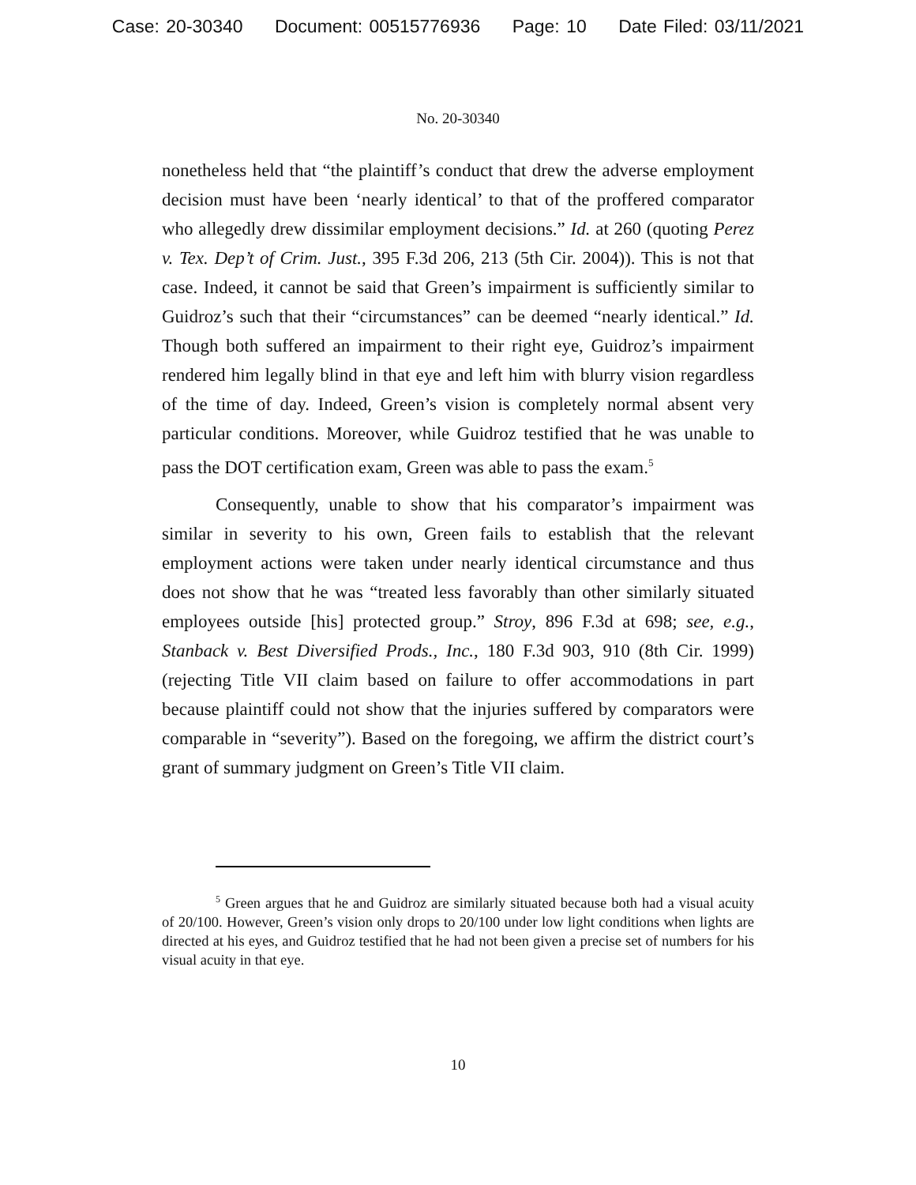Case: 20-30340 Document: 00515776936 Page: 10 Date Filed: 03/11/2021
No. 20-30340
nonetheless held that “the plaintiff’s conduct that drew the adverse employment decision must have been ‘nearly identical’ to that of the proffered comparator who allegedly drew dissimilar employment decisions.” Id. at 260 (quoting Perez v. Tex. Dep’t of Crim. Just., 395 F.3d 206, 213 (5th Cir. 2004)). This is not that case. Indeed, it cannot be said that Green’s impairment is sufficiently similar to Guidroz’s such that their “circumstances” can be deemed “nearly identical.” Id. Though both suffered an impairment to their right eye, Guidroz’s impairment rendered him legally blind in that eye and left him with blurry vision regardless of the time of day. Indeed, Green’s vision is completely normal absent very particular conditions. Moreover, while Guidroz testified that he was unable to pass the DOT certification exam, Green was able to pass the exam.<sup>5</sup>
Consequently, unable to show that his comparator’s impairment was similar in severity to his own, Green fails to establish that the relevant employment actions were taken under nearly identical circumstance and thus does not show that he was “treated less favorably than other similarly situated employees outside [his] protected group.” Stroy, 896 F.3d at 698; see, e.g., Stanback v. Best Diversified Prods., Inc., 180 F.3d 903, 910 (8th Cir. 1999) (rejecting Title VII claim based on failure to offer accommodations in part because plaintiff could not show that the injuries suffered by comparators were comparable in “severity”). Based on the foregoing, we affirm the district court’s grant of summary judgment on Green’s Title VII claim.
<sup>5</sup> Green argues that he and Guidroz are similarly situated because both had a visual acuity of 20/100. However, Green’s vision only drops to 20/100 under low light conditions when lights are directed at his eyes, and Guidroz testified that he had not been given a precise set of numbers for his visual acuity in that eye.
10